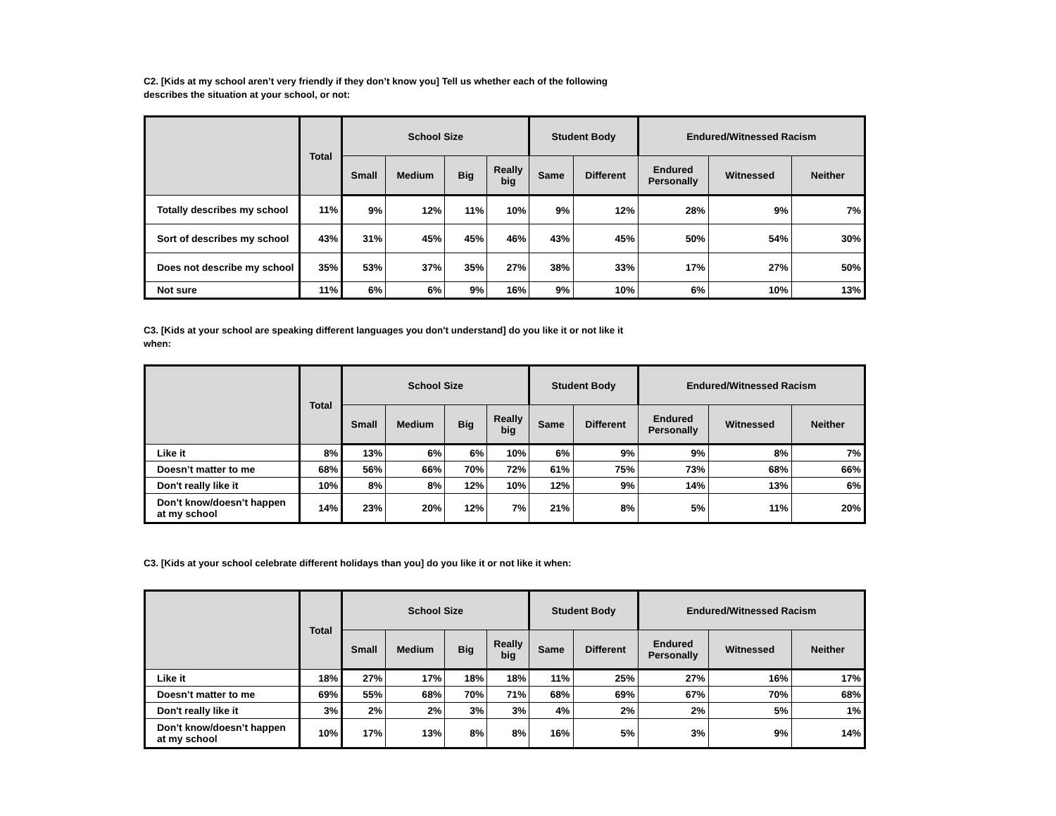C2. [Kids at my school aren’t very friendly if they don’t know you] Tell us whether each of the following describes the situation at your school, or not:
| | Total | School Size | | | | Student Body | | Endured/Witnessed Racism | | |
| --- | --- | --- | --- | --- | --- | --- | --- | --- | --- | --- |
| | | Small | Medium | Big | Really big | Same | Different | Endured Personally | Witnessed | Neither |
| Totally describes my school | 11% | 9% | 12% | 11% | 10% | 9% | 12% | 28% | 9% | 7% |
| Sort of describes my school | 43% | 31% | 45% | 45% | 46% | 43% | 45% | 50% | 54% | 30% |
| Does not describe my school | 35% | 53% | 37% | 35% | 27% | 38% | 33% | 17% | 27% | 50% |
| Not sure | 11% | 6% | 6% | 9% | 16% | 9% | 10% | 6% | 10% | 13% |
C3. [Kids at your school are speaking different languages you don't understand] do you like it or not like it when:
| | Total | School Size | | | | Student Body | | Endured/Witnessed Racism | | |
| --- | --- | --- | --- | --- | --- | --- | --- | --- | --- | --- |
| | | Small | Medium | Big | Really big | Same | Different | Endured Personally | Witnessed | Neither |
| Like it | 8% | 13% | 6% | 6% | 10% | 6% | 9% | 9% | 8% | 7% |
| Doesn’t matter to me | 68% | 56% | 66% | 70% | 72% | 61% | 75% | 73% | 68% | 66% |
| Don't really like it | 10% | 8% | 8% | 12% | 10% | 12% | 9% | 14% | 13% | 6% |
| Don’t know/doesn’t happen at my school | 14% | 23% | 20% | 12% | 7% | 21% | 8% | 5% | 11% | 20% |
C3. [Kids at your school celebrate different holidays than you] do you like it or not like it when:
| | Total | School Size | | | | Student Body | | Endured/Witnessed Racism | | |
| --- | --- | --- | --- | --- | --- | --- | --- | --- | --- | --- |
| | | Small | Medium | Big | Really big | Same | Different | Endured Personally | Witnessed | Neither |
| Like it | 18% | 27% | 17% | 18% | 18% | 11% | 25% | 27% | 16% | 17% |
| Doesn’t matter to me | 69% | 55% | 68% | 70% | 71% | 68% | 69% | 67% | 70% | 68% |
| Don't really like it | 3% | 2% | 2% | 3% | 3% | 4% | 2% | 2% | 5% | 1% |
| Don’t know/doesn’t happen at my school | 10% | 17% | 13% | 8% | 8% | 16% | 5% | 3% | 9% | 14% |